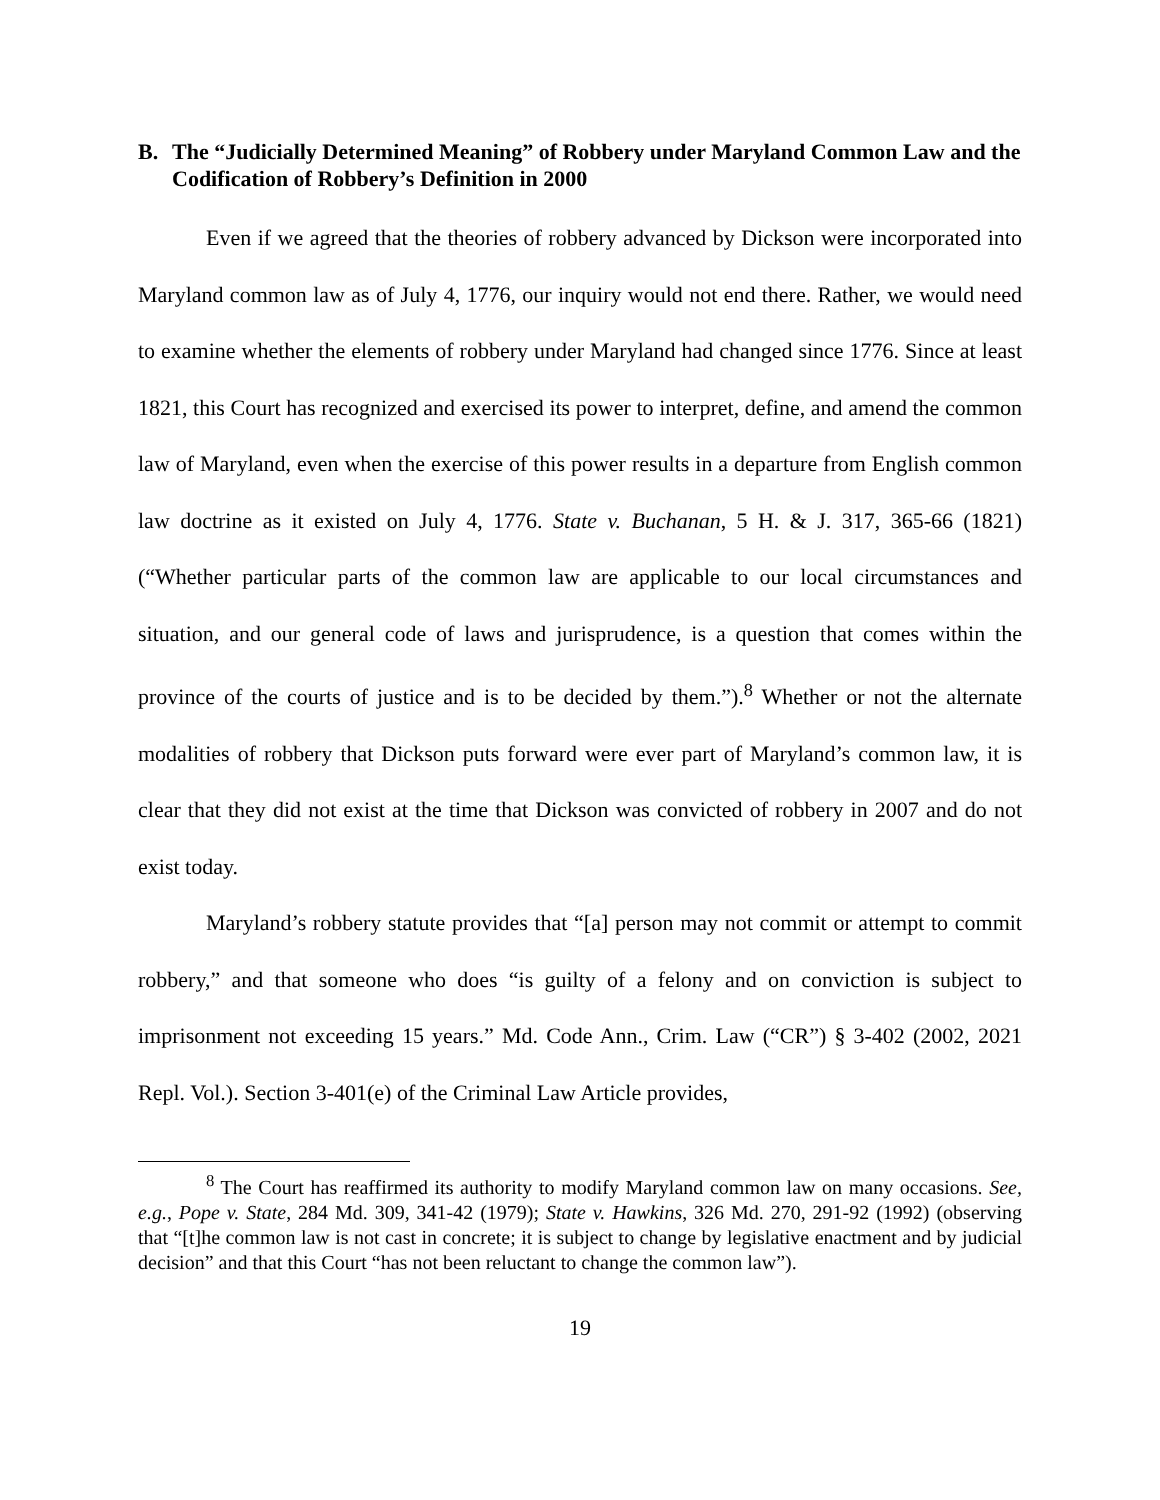B. The “Judicially Determined Meaning” of Robbery under Maryland Common Law and the Codification of Robbery’s Definition in 2000
Even if we agreed that the theories of robbery advanced by Dickson were incorporated into Maryland common law as of July 4, 1776, our inquiry would not end there. Rather, we would need to examine whether the elements of robbery under Maryland had changed since 1776. Since at least 1821, this Court has recognized and exercised its power to interpret, define, and amend the common law of Maryland, even when the exercise of this power results in a departure from English common law doctrine as it existed on July 4, 1776. State v. Buchanan, 5 H. & J. 317, 365-66 (1821) (“Whether particular parts of the common law are applicable to our local circumstances and situation, and our general code of laws and jurisprudence, is a question that comes within the province of the courts of justice and is to be decided by them.”).<sup>8</sup> Whether or not the alternate modalities of robbery that Dickson puts forward were ever part of Maryland’s common law, it is clear that they did not exist at the time that Dickson was convicted of robbery in 2007 and do not exist today.
Maryland’s robbery statute provides that “[a] person may not commit or attempt to commit robbery,” and that someone who does “is guilty of a felony and on conviction is subject to imprisonment not exceeding 15 years.” Md. Code Ann., Crim. Law (“CR”) § 3-402 (2002, 2021 Repl. Vol.). Section 3-401(e) of the Criminal Law Article provides,
<sup>8</sup> The Court has reaffirmed its authority to modify Maryland common law on many occasions. See, e.g., Pope v. State, 284 Md. 309, 341-42 (1979); State v. Hawkins, 326 Md. 270, 291-92 (1992) (observing that “[t]he common law is not cast in concrete; it is subject to change by legislative enactment and by judicial decision” and that this Court “has not been reluctant to change the common law”).
19